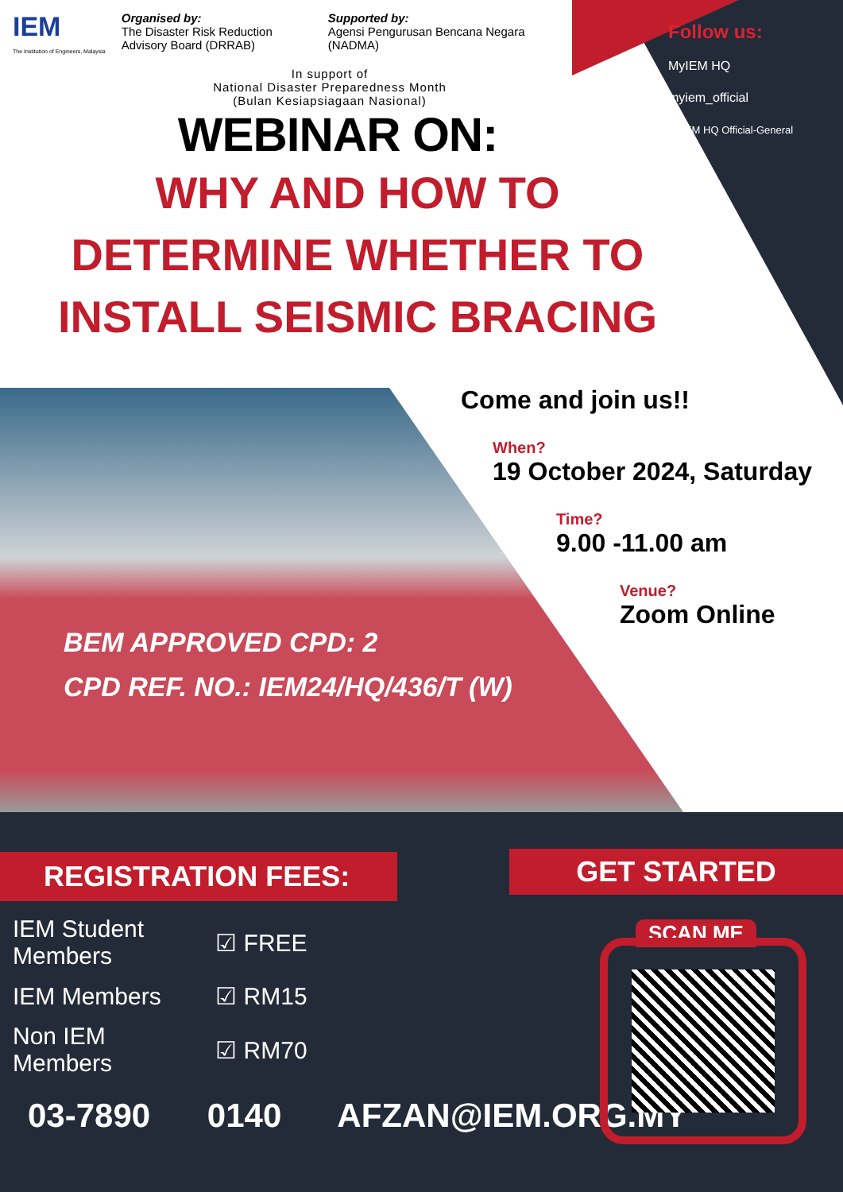IEM
The Institution of Engineers, Malaysia
Organised by:
The Disaster Risk Reduction
Advisory Board (DRRAB)
Supported by:
Agensi Pengurusan Bencana Negara
(NADMA)
Follow us:
MyIEM HQ
myiem_official
MyIEM HQ Official-General
In support of
National Disaster Preparedness Month
(Bulan Kesiapsiagaan Nasional)
WEBINAR ON:
WHY AND HOW TO
DETERMINE WHETHER TO
INSTALL SEISMIC BRACING
Come and join us!!
When?
19 October 2024, Saturday
Time?
9.00 -11.00 am
Venue?
Zoom Online
BEM APPROVED CPD: 2
CPD REF. NO.: IEM24/HQ/436/T (W)
REGISTRATION FEES:
| IEM Student Members | ☑ FREE |
| IEM Members | ☑ RM15 |
| Non IEM Members | ☑ RM70 |
03-7890 0140 AFZAN@IEM.ORG.MY
GET STARTED
SCAN ME